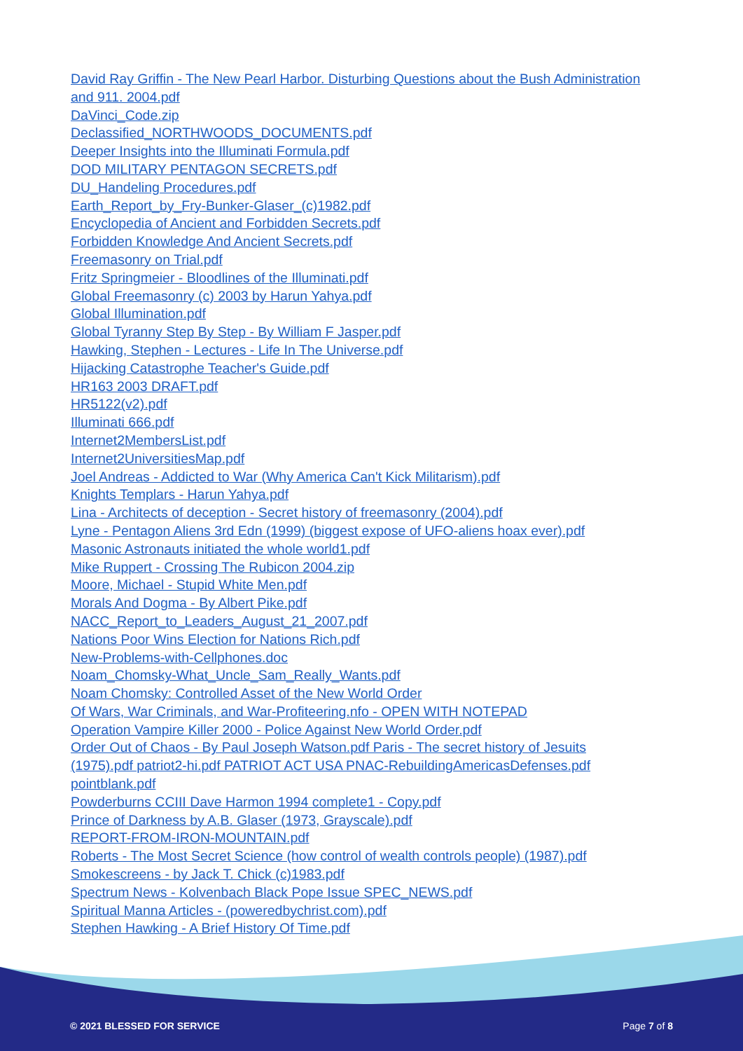David Ray Griffin - The New Pearl Harbor. Disturbing Questions about the Bush Administration and 911. 2004.pdf
DaVinci_Code.zip
Declassified_NORTHWOODS_DOCUMENTS.pdf
Deeper Insights into the Illuminati Formula.pdf
DOD MILITARY PENTAGON SECRETS.pdf
DU_Handeling Procedures.pdf
Earth_Report_by_Fry-Bunker-Glaser_(c)1982.pdf
Encyclopedia of Ancient and Forbidden Secrets.pdf
Forbidden Knowledge And Ancient Secrets.pdf
Freemasonry on Trial.pdf
Fritz Springmeier - Bloodlines of the Illuminati.pdf
Global Freemasonry (c) 2003 by Harun Yahya.pdf
Global Illumination.pdf
Global Tyranny Step By Step - By William F Jasper.pdf
Hawking, Stephen - Lectures - Life In The Universe.pdf
Hijacking Catastrophe Teacher's Guide.pdf
HR163 2003 DRAFT.pdf
HR5122(v2).pdf
Illuminati 666.pdf
Internet2MembersList.pdf
Internet2UniversitiesMap.pdf
Joel Andreas - Addicted to War (Why America Can't Kick Militarism).pdf
Knights Templars - Harun Yahya.pdf
Lina - Architects of deception - Secret history of freemasonry (2004).pdf
Lyne - Pentagon Aliens 3rd Edn (1999) (biggest expose of UFO-aliens hoax ever).pdf
Masonic Astronauts initiated the whole world1.pdf
Mike Ruppert - Crossing The Rubicon 2004.zip
Moore, Michael - Stupid White Men.pdf
Morals And Dogma - By Albert Pike.pdf
NACC_Report_to_Leaders_August_21_2007.pdf
Nations Poor Wins Election for Nations Rich.pdf
New-Problems-with-Cellphones.doc
Noam_Chomsky-What_Uncle_Sam_Really_Wants.pdf
Noam Chomsky: Controlled Asset of the New World Order
Of Wars, War Criminals, and War-Profiteering.nfo - OPEN WITH NOTEPAD
Operation Vampire Killer 2000 - Police Against New World Order.pdf
Order Out of Chaos - By Paul Joseph Watson.pdf Paris - The secret history of Jesuits (1975).pdf patriot2-hi.pdf PATRIOT ACT USA PNAC-RebuildingAmericasDefenses.pdf pointblank.pdf
Powderburns CCIII Dave Harmon 1994 complete1 - Copy.pdf
Prince of Darkness by A.B. Glaser (1973, Grayscale).pdf
REPORT-FROM-IRON-MOUNTAIN.pdf
Roberts - The Most Secret Science (how control of wealth controls people) (1987).pdf
Smokescreens - by Jack T. Chick (c)1983.pdf
Spectrum News - Kolvenbach Black Pope Issue SPEC_NEWS.pdf
Spiritual Manna Articles - (poweredbychrist.com).pdf
Stephen Hawking - A Brief History Of Time.pdf
© 2021 BLESSED FOR SERVICE Page 7 of 8